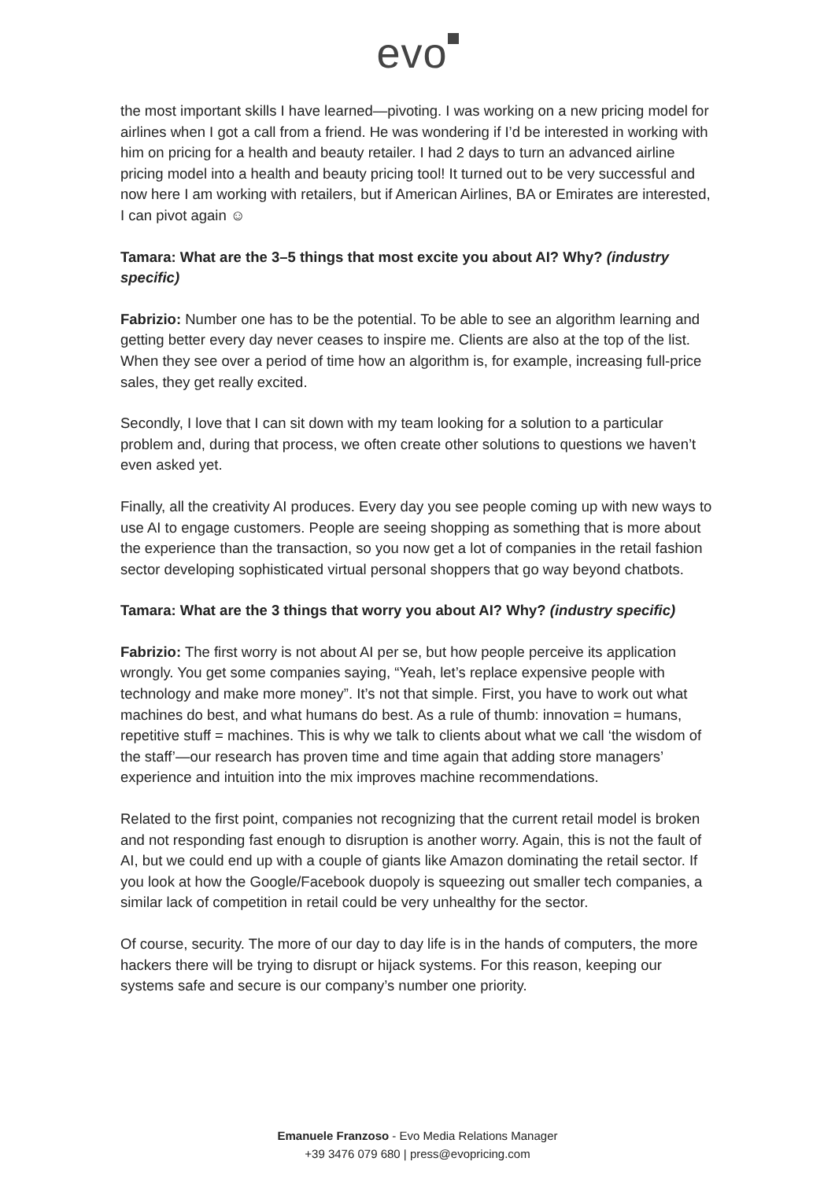evo
the most important skills I have learned—pivoting. I was working on a new pricing model for airlines when I got a call from a friend. He was wondering if I’d be interested in working with him on pricing for a health and beauty retailer. I had 2 days to turn an advanced airline pricing model into a health and beauty pricing tool! It turned out to be very successful and now here I am working with retailers, but if American Airlines, BA or Emirates are interested, I can pivot again ☺
Tamara: What are the 3–5 things that most excite you about AI? Why? (industry specific)
Fabrizio: Number one has to be the potential. To be able to see an algorithm learning and getting better every day never ceases to inspire me. Clients are also at the top of the list. When they see over a period of time how an algorithm is, for example, increasing full-price sales, they get really excited.
Secondly, I love that I can sit down with my team looking for a solution to a particular problem and, during that process, we often create other solutions to questions we haven’t even asked yet.
Finally, all the creativity AI produces. Every day you see people coming up with new ways to use AI to engage customers. People are seeing shopping as something that is more about the experience than the transaction, so you now get a lot of companies in the retail fashion sector developing sophisticated virtual personal shoppers that go way beyond chatbots.
Tamara: What are the 3 things that worry you about AI? Why? (industry specific)
Fabrizio: The first worry is not about AI per se, but how people perceive its application wrongly. You get some companies saying, “Yeah, let’s replace expensive people with technology and make more money”. It’s not that simple. First, you have to work out what machines do best, and what humans do best. As a rule of thumb: innovation = humans, repetitive stuff = machines. This is why we talk to clients about what we call ‘the wisdom of the staff’—our research has proven time and time again that adding store managers’ experience and intuition into the mix improves machine recommendations.
Related to the first point, companies not recognizing that the current retail model is broken and not responding fast enough to disruption is another worry. Again, this is not the fault of AI, but we could end up with a couple of giants like Amazon dominating the retail sector. If you look at how the Google/Facebook duopoly is squeezing out smaller tech companies, a similar lack of competition in retail could be very unhealthy for the sector.
Of course, security. The more of our day to day life is in the hands of computers, the more hackers there will be trying to disrupt or hijack systems. For this reason, keeping our systems safe and secure is our company’s number one priority.
Emanuele Franzoso - Evo Media Relations Manager
+39 3476 079 680 | press@evopricing.com